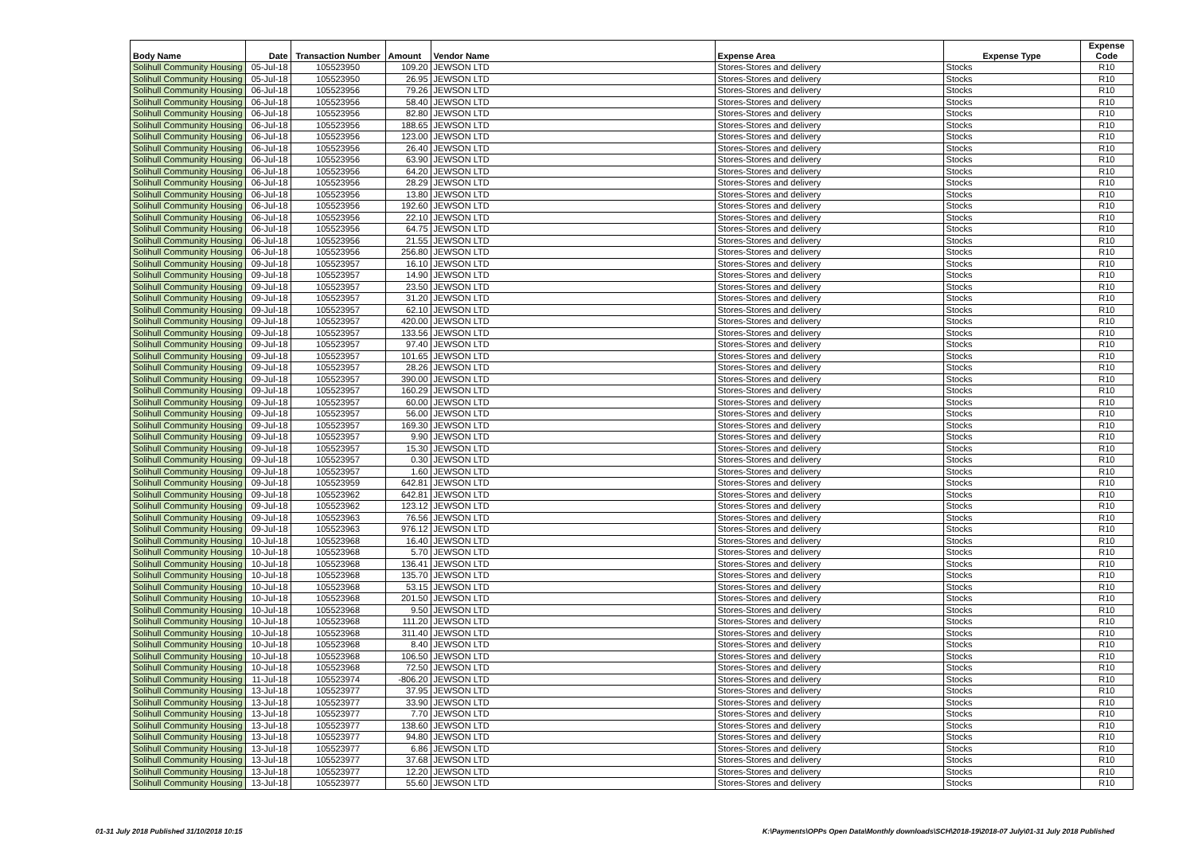| Body Name | Date | Transaction Number | Amount | Vendor Name | Expense Area | Expense Type | Expense Code |
| --- | --- | --- | --- | --- | --- | --- | --- |
| Solihull Community Housing | 05-Jul-18 | 105523950 | 109.20 | JEWSON LTD | Stores-Stores and delivery | Stocks | R10 |
| Solihull Community Housing | 05-Jul-18 | 105523950 | 26.95 | JEWSON LTD | Stores-Stores and delivery | Stocks | R10 |
| Solihull Community Housing | 06-Jul-18 | 105523956 | 79.26 | JEWSON LTD | Stores-Stores and delivery | Stocks | R10 |
| Solihull Community Housing | 06-Jul-18 | 105523956 | 58.40 | JEWSON LTD | Stores-Stores and delivery | Stocks | R10 |
| Solihull Community Housing | 06-Jul-18 | 105523956 | 82.80 | JEWSON LTD | Stores-Stores and delivery | Stocks | R10 |
| Solihull Community Housing | 06-Jul-18 | 105523956 | 188.65 | JEWSON LTD | Stores-Stores and delivery | Stocks | R10 |
| Solihull Community Housing | 06-Jul-18 | 105523956 | 123.00 | JEWSON LTD | Stores-Stores and delivery | Stocks | R10 |
| Solihull Community Housing | 06-Jul-18 | 105523956 | 26.40 | JEWSON LTD | Stores-Stores and delivery | Stocks | R10 |
| Solihull Community Housing | 06-Jul-18 | 105523956 | 63.90 | JEWSON LTD | Stores-Stores and delivery | Stocks | R10 |
| Solihull Community Housing | 06-Jul-18 | 105523956 | 64.20 | JEWSON LTD | Stores-Stores and delivery | Stocks | R10 |
| Solihull Community Housing | 06-Jul-18 | 105523956 | 28.29 | JEWSON LTD | Stores-Stores and delivery | Stocks | R10 |
| Solihull Community Housing | 06-Jul-18 | 105523956 | 13.80 | JEWSON LTD | Stores-Stores and delivery | Stocks | R10 |
| Solihull Community Housing | 06-Jul-18 | 105523956 | 192.60 | JEWSON LTD | Stores-Stores and delivery | Stocks | R10 |
| Solihull Community Housing | 06-Jul-18 | 105523956 | 22.10 | JEWSON LTD | Stores-Stores and delivery | Stocks | R10 |
| Solihull Community Housing | 06-Jul-18 | 105523956 | 64.75 | JEWSON LTD | Stores-Stores and delivery | Stocks | R10 |
| Solihull Community Housing | 06-Jul-18 | 105523956 | 21.55 | JEWSON LTD | Stores-Stores and delivery | Stocks | R10 |
| Solihull Community Housing | 06-Jul-18 | 105523956 | 256.80 | JEWSON LTD | Stores-Stores and delivery | Stocks | R10 |
| Solihull Community Housing | 09-Jul-18 | 105523957 | 16.10 | JEWSON LTD | Stores-Stores and delivery | Stocks | R10 |
| Solihull Community Housing | 09-Jul-18 | 105523957 | 14.90 | JEWSON LTD | Stores-Stores and delivery | Stocks | R10 |
| Solihull Community Housing | 09-Jul-18 | 105523957 | 23.50 | JEWSON LTD | Stores-Stores and delivery | Stocks | R10 |
| Solihull Community Housing | 09-Jul-18 | 105523957 | 31.20 | JEWSON LTD | Stores-Stores and delivery | Stocks | R10 |
| Solihull Community Housing | 09-Jul-18 | 105523957 | 62.10 | JEWSON LTD | Stores-Stores and delivery | Stocks | R10 |
| Solihull Community Housing | 09-Jul-18 | 105523957 | 420.00 | JEWSON LTD | Stores-Stores and delivery | Stocks | R10 |
| Solihull Community Housing | 09-Jul-18 | 105523957 | 133.56 | JEWSON LTD | Stores-Stores and delivery | Stocks | R10 |
| Solihull Community Housing | 09-Jul-18 | 105523957 | 97.40 | JEWSON LTD | Stores-Stores and delivery | Stocks | R10 |
| Solihull Community Housing | 09-Jul-18 | 105523957 | 101.65 | JEWSON LTD | Stores-Stores and delivery | Stocks | R10 |
| Solihull Community Housing | 09-Jul-18 | 105523957 | 28.26 | JEWSON LTD | Stores-Stores and delivery | Stocks | R10 |
| Solihull Community Housing | 09-Jul-18 | 105523957 | 390.00 | JEWSON LTD | Stores-Stores and delivery | Stocks | R10 |
| Solihull Community Housing | 09-Jul-18 | 105523957 | 160.29 | JEWSON LTD | Stores-Stores and delivery | Stocks | R10 |
| Solihull Community Housing | 09-Jul-18 | 105523957 | 60.00 | JEWSON LTD | Stores-Stores and delivery | Stocks | R10 |
| Solihull Community Housing | 09-Jul-18 | 105523957 | 56.00 | JEWSON LTD | Stores-Stores and delivery | Stocks | R10 |
| Solihull Community Housing | 09-Jul-18 | 105523957 | 169.30 | JEWSON LTD | Stores-Stores and delivery | Stocks | R10 |
| Solihull Community Housing | 09-Jul-18 | 105523957 | 9.90 | JEWSON LTD | Stores-Stores and delivery | Stocks | R10 |
| Solihull Community Housing | 09-Jul-18 | 105523957 | 15.30 | JEWSON LTD | Stores-Stores and delivery | Stocks | R10 |
| Solihull Community Housing | 09-Jul-18 | 105523957 | 0.30 | JEWSON LTD | Stores-Stores and delivery | Stocks | R10 |
| Solihull Community Housing | 09-Jul-18 | 105523957 | 1.60 | JEWSON LTD | Stores-Stores and delivery | Stocks | R10 |
| Solihull Community Housing | 09-Jul-18 | 105523959 | 642.81 | JEWSON LTD | Stores-Stores and delivery | Stocks | R10 |
| Solihull Community Housing | 09-Jul-18 | 105523962 | 642.81 | JEWSON LTD | Stores-Stores and delivery | Stocks | R10 |
| Solihull Community Housing | 09-Jul-18 | 105523962 | 123.12 | JEWSON LTD | Stores-Stores and delivery | Stocks | R10 |
| Solihull Community Housing | 09-Jul-18 | 105523963 | 76.56 | JEWSON LTD | Stores-Stores and delivery | Stocks | R10 |
| Solihull Community Housing | 09-Jul-18 | 105523963 | 976.12 | JEWSON LTD | Stores-Stores and delivery | Stocks | R10 |
| Solihull Community Housing | 10-Jul-18 | 105523968 | 16.40 | JEWSON LTD | Stores-Stores and delivery | Stocks | R10 |
| Solihull Community Housing | 10-Jul-18 | 105523968 | 5.70 | JEWSON LTD | Stores-Stores and delivery | Stocks | R10 |
| Solihull Community Housing | 10-Jul-18 | 105523968 | 136.41 | JEWSON LTD | Stores-Stores and delivery | Stocks | R10 |
| Solihull Community Housing | 10-Jul-18 | 105523968 | 135.70 | JEWSON LTD | Stores-Stores and delivery | Stocks | R10 |
| Solihull Community Housing | 10-Jul-18 | 105523968 | 53.15 | JEWSON LTD | Stores-Stores and delivery | Stocks | R10 |
| Solihull Community Housing | 10-Jul-18 | 105523968 | 201.50 | JEWSON LTD | Stores-Stores and delivery | Stocks | R10 |
| Solihull Community Housing | 10-Jul-18 | 105523968 | 9.50 | JEWSON LTD | Stores-Stores and delivery | Stocks | R10 |
| Solihull Community Housing | 10-Jul-18 | 105523968 | 111.20 | JEWSON LTD | Stores-Stores and delivery | Stocks | R10 |
| Solihull Community Housing | 10-Jul-18 | 105523968 | 311.40 | JEWSON LTD | Stores-Stores and delivery | Stocks | R10 |
| Solihull Community Housing | 10-Jul-18 | 105523968 | 8.40 | JEWSON LTD | Stores-Stores and delivery | Stocks | R10 |
| Solihull Community Housing | 10-Jul-18 | 105523968 | 106.50 | JEWSON LTD | Stores-Stores and delivery | Stocks | R10 |
| Solihull Community Housing | 10-Jul-18 | 105523968 | 72.50 | JEWSON LTD | Stores-Stores and delivery | Stocks | R10 |
| Solihull Community Housing | 11-Jul-18 | 105523974 | -806.20 | JEWSON LTD | Stores-Stores and delivery | Stocks | R10 |
| Solihull Community Housing | 13-Jul-18 | 105523977 | 37.95 | JEWSON LTD | Stores-Stores and delivery | Stocks | R10 |
| Solihull Community Housing | 13-Jul-18 | 105523977 | 33.90 | JEWSON LTD | Stores-Stores and delivery | Stocks | R10 |
| Solihull Community Housing | 13-Jul-18 | 105523977 | 7.70 | JEWSON LTD | Stores-Stores and delivery | Stocks | R10 |
| Solihull Community Housing | 13-Jul-18 | 105523977 | 138.60 | JEWSON LTD | Stores-Stores and delivery | Stocks | R10 |
| Solihull Community Housing | 13-Jul-18 | 105523977 | 94.80 | JEWSON LTD | Stores-Stores and delivery | Stocks | R10 |
| Solihull Community Housing | 13-Jul-18 | 105523977 | 6.86 | JEWSON LTD | Stores-Stores and delivery | Stocks | R10 |
| Solihull Community Housing | 13-Jul-18 | 105523977 | 37.68 | JEWSON LTD | Stores-Stores and delivery | Stocks | R10 |
| Solihull Community Housing | 13-Jul-18 | 105523977 | 12.20 | JEWSON LTD | Stores-Stores and delivery | Stocks | R10 |
| Solihull Community Housing | 13-Jul-18 | 105523977 | 55.60 | JEWSON LTD | Stores-Stores and delivery | Stocks | R10 |
01-31 July 2018 Published 31/10/2018 10:15
K:\Payments\OPPs Open Data\Monthly downloads\SCH\2018-19\2018-07 July\01-31 July 2018 Published